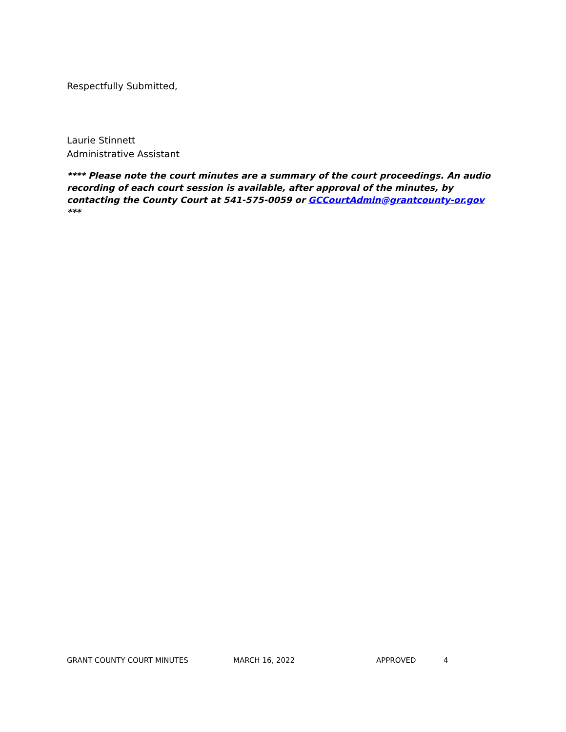Respectfully Submitted,
Laurie Stinnett
Administrative Assistant
**** Please note the court minutes are a summary of the court proceedings. An audio recording of each court session is available, after approval of the minutes, by contacting the County Court at 541-575-0059 or GCCourtAdmin@grantcounty-or.gov ***
GRANT COUNTY COURT MINUTES MARCH 16, 2022 APPROVED 4